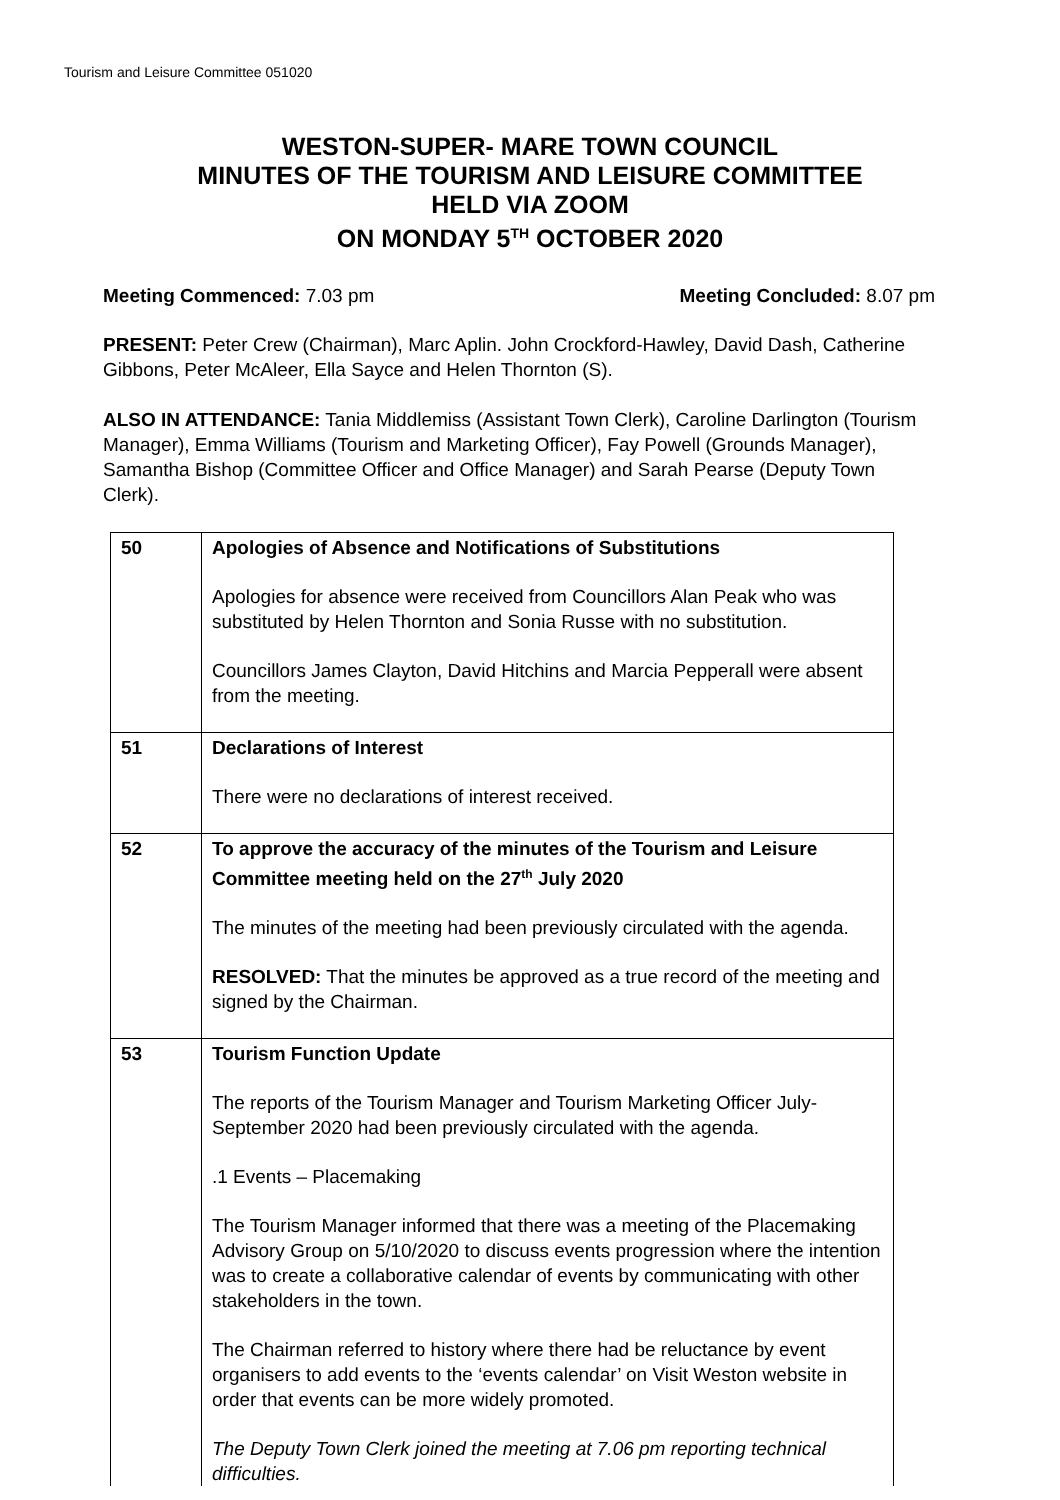Tourism and Leisure Committee 051020
WESTON-SUPER- MARE TOWN COUNCIL
MINUTES OF THE TOURISM AND LEISURE COMMITTEE
HELD VIA ZOOM
ON MONDAY 5<sup>TH</sup> OCTOBER 2020
Meeting Commenced: 7.03 pm Meeting Concluded: 8.07 pm
PRESENT: Peter Crew (Chairman), Marc Aplin. John Crockford-Hawley, David Dash, Catherine Gibbons, Peter McAleer, Ella Sayce and Helen Thornton (S).
ALSO IN ATTENDANCE: Tania Middlemiss (Assistant Town Clerk), Caroline Darlington (Tourism Manager), Emma Williams (Tourism and Marketing Officer), Fay Powell (Grounds Manager), Samantha Bishop (Committee Officer and Office Manager) and Sarah Pearse (Deputy Town Clerk).
| 50 | Apologies of Absence and Notifications of Substitutions Apologies for absence were received from Councillors Alan Peak who was substituted by Helen Thornton and Sonia Russe with no substitution. Councillors James Clayton, David Hitchins and Marcia Pepperall were absent from the meeting. |
| 51 | Declarations of Interest There were no declarations of interest received. |
| 52 | To approve the accuracy of the minutes of the Tourism and Leisure Committee meeting held on the 27<sup>th</sup> July 2020 The minutes of the meeting had been previously circulated with the agenda. RESOLVED: That the minutes be approved as a true record of the meeting and signed by the Chairman. |
| 53 | Tourism Function Update The reports of the Tourism Manager and Tourism Marketing Officer July-September 2020 had been previously circulated with the agenda. .1 Events – Placemaking The Tourism Manager informed that there was a meeting of the Placemaking Advisory Group on 5/10/2020 to discuss events progression where the intention was to create a collaborative calendar of events by communicating with other stakeholders in the town. The Chairman referred to history where there had be reluctance by event organisers to add events to the ‘events calendar’ on Visit Weston website in order that events can be more widely promoted. The Deputy Town Clerk joined the meeting at 7.06 pm reporting technical difficulties. |